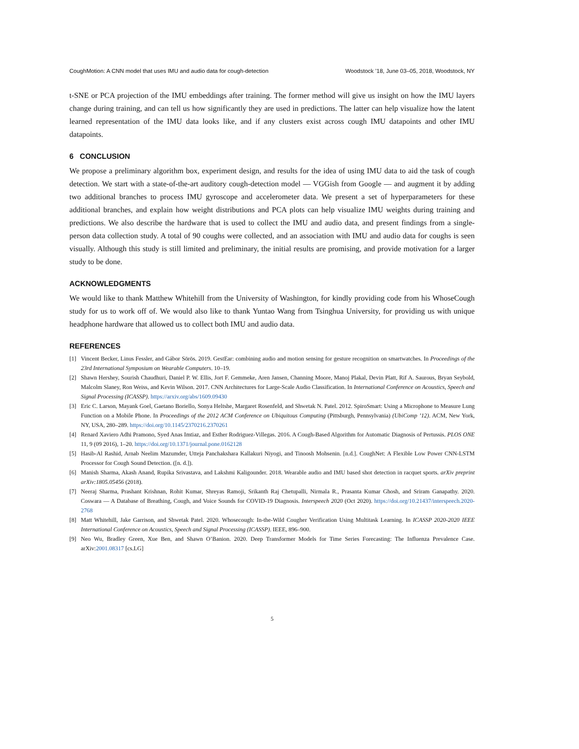CoughMotion: A CNN model that uses IMU and audio data for cough-detection Woodstock ’18, June 03–05, 2018, Woodstock, NY
t-SNE or PCA projection of the IMU embeddings after training. The former method will give us insight on how the IMU layers change during training, and can tell us how significantly they are used in predictions. The latter can help visualize how the latent learned representation of the IMU data looks like, and if any clusters exist across cough IMU datapoints and other IMU datapoints.
6 CONCLUSION
We propose a preliminary algorithm box, experiment design, and results for the idea of using IMU data to aid the task of cough detection. We start with a state-of-the-art auditory cough-detection model — VGGish from Google — and augment it by adding two additional branches to process IMU gyroscope and accelerometer data. We present a set of hyperparameters for these additional branches, and explain how weight distributions and PCA plots can help visualize IMU weights during training and predictions. We also describe the hardware that is used to collect the IMU and audio data, and present findings from a single-person data collection study. A total of 90 coughs were collected, and an association with IMU and audio data for coughs is seen visually. Although this study is still limited and preliminary, the initial results are promising, and provide motivation for a larger study to be done.
ACKNOWLEDGMENTS
We would like to thank Matthew Whitehill from the University of Washington, for kindly providing code from his WhoseCough study for us to work off of. We would also like to thank Yuntao Wang from Tsinghua University, for providing us with unique headphone hardware that allowed us to collect both IMU and audio data.
REFERENCES
[1] Vincent Becker, Linus Fessler, and Gábor Sörös. 2019. GestEar: combining audio and motion sensing for gesture recognition on smartwatches. In Proceedings of the 23rd International Symposium on Wearable Computers. 10–19.
[2] Shawn Hershey, Sourish Chaudhuri, Daniel P. W. Ellis, Jort F. Gemmeke, Aren Jansen, Channing Moore, Manoj Plakal, Devin Platt, Rif A. Saurous, Bryan Seybold, Malcolm Slaney, Ron Weiss, and Kevin Wilson. 2017. CNN Architectures for Large-Scale Audio Classification. In International Conference on Acoustics, Speech and Signal Processing (ICASSP). https://arxiv.org/abs/1609.09430
[3] Eric C. Larson, Mayank Goel, Gaetano Boriello, Sonya Heltshe, Margaret Rosenfeld, and Shwetak N. Patel. 2012. SpiroSmart: Using a Microphone to Measure Lung Function on a Mobile Phone. In Proceedings of the 2012 ACM Conference on Ubiquitous Computing (Pittsburgh, Pennsylvania) (UbiComp ’12). ACM, New York, NY, USA, 280–289. https://doi.org/10.1145/2370216.2370261
[4] Renard Xaviero Adhi Pramono, Syed Anas Imtiaz, and Esther Rodriguez-Villegas. 2016. A Cough-Based Algorithm for Automatic Diagnosis of Pertussis. PLOS ONE 11, 9 (09 2016), 1–20. https://doi.org/10.1371/journal.pone.0162128
[5] Hasib-Al Rashid, Arnab Neelim Mazumder, Utteja Panchakshara Kallakuri Niyogi, and Tinoosh Mohsenin. [n.d.]. CoughNet: A Flexible Low Power CNN-LSTM Processor for Cough Sound Detection. ([n. d.]).
[6] Manish Sharma, Akash Anand, Rupika Srivastava, and Lakshmi Kaligounder. 2018. Wearable audio and IMU based shot detection in racquet sports. arXiv preprint arXiv:1805.05456 (2018).
[7] Neeraj Sharma, Prashant Krishnan, Rohit Kumar, Shreyas Ramoji, Srikanth Raj Chetupalli, Nirmala R., Prasanta Kumar Ghosh, and Sriram Ganapathy. 2020. Coswara — A Database of Breathing, Cough, and Voice Sounds for COVID-19 Diagnosis. Interspeech 2020 (Oct 2020). https://doi.org/10.21437/interspeech.2020-2768
[8] Matt Whitehill, Jake Garrison, and Shwetak Patel. 2020. Whosecough: In-the-Wild Cougher Verification Using Multitask Learning. In ICASSP 2020-2020 IEEE International Conference on Acoustics, Speech and Signal Processing (ICASSP). IEEE, 896–900.
[9] Neo Wu, Bradley Green, Xue Ben, and Shawn O’Banion. 2020. Deep Transformer Models for Time Series Forecasting: The Influenza Prevalence Case. arXiv:2001.08317 [cs.LG]
5